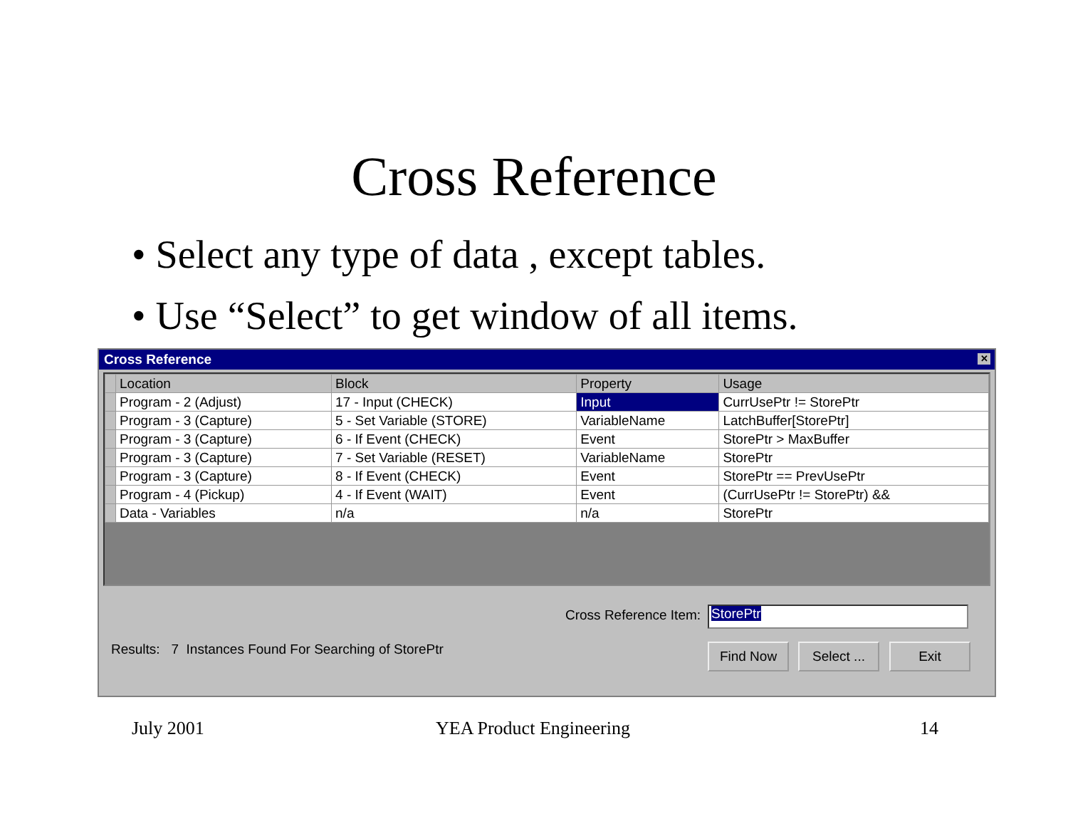Cross Reference
• Select any type of data , except tables.
• Use “Select” to get window of all items.
Cross Reference ✕
| | Location | Block | Property | Usage |
| --- | --- | --- | --- | --- |
| | Program - 2 (Adjust) | 17 - Input (CHECK) | Input | CurrUsePtr != StorePtr |
| | Program - 3 (Capture) | 5 - Set Variable (STORE) | VariableName | LatchBuffer[StorePtr] |
| | Program - 3 (Capture) | 6 - If Event (CHECK) | Event | StorePtr > MaxBuffer |
| | Program - 3 (Capture) | 7 - Set Variable (RESET) | VariableName | StorePtr |
| | Program - 3 (Capture) | 8 - If Event (CHECK) | Event | StorePtr == PrevUsePtr |
| | Program - 4 (Pickup) | 4 - If Event (WAIT) | Event | (CurrUsePtr != StorePtr) && |
| | Data - Variables | n/a | n/a | StorePtr |
Cross Reference Item: StorePtr
Results: 7 Instances Found For Searching of StorePtr
Find Now
Select ...
Exit
July 2001 YEA Product Engineering 14